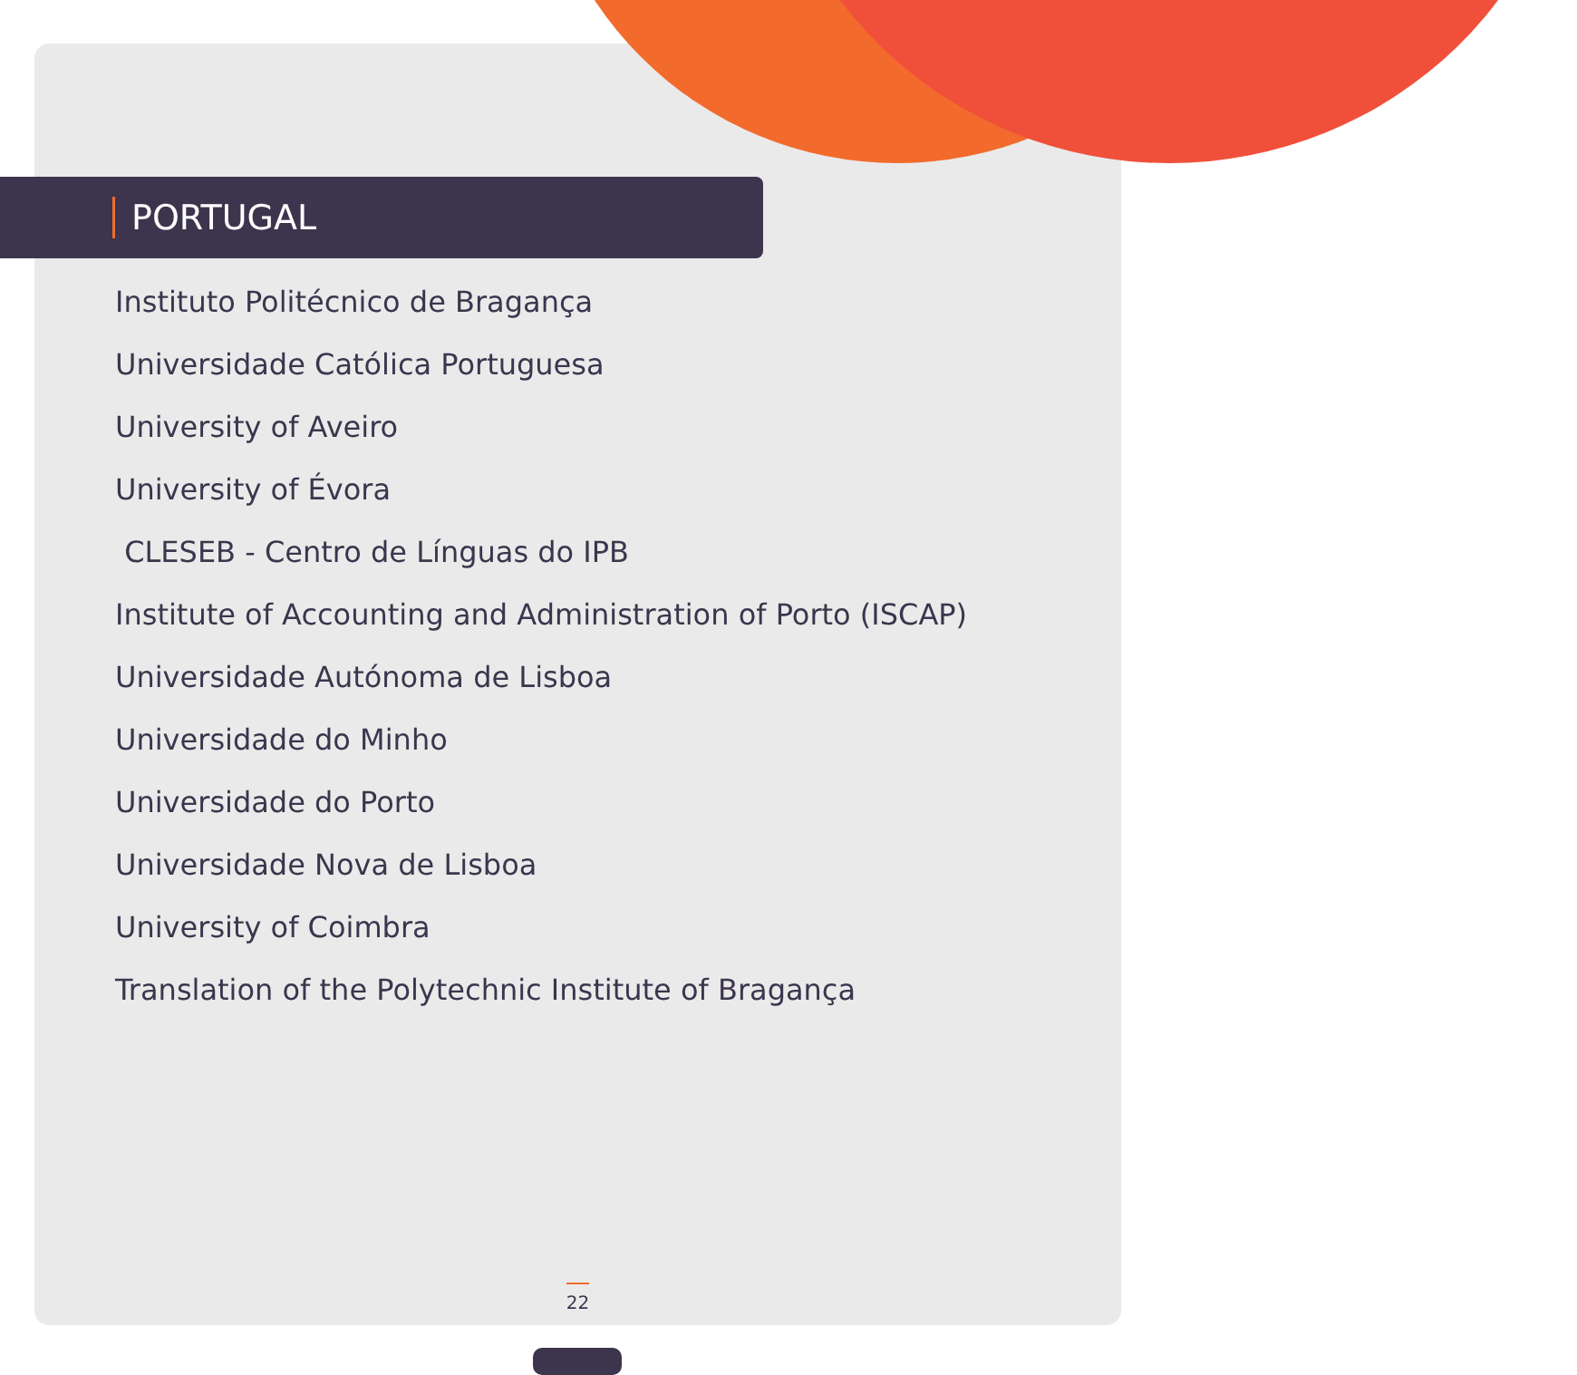PORTUGAL
Instituto Politécnico de Bragança
Universidade Católica Portuguesa
University of Aveiro
University of Évora
CLESEB - Centro de Línguas do IPB
Institute of Accounting and Administration of Porto (ISCAP)
Universidade Autónoma de Lisboa
Universidade do Minho
Universidade do Porto
Universidade Nova de Lisboa
University of Coimbra
Translation of the Polytechnic Institute of Bragança
22